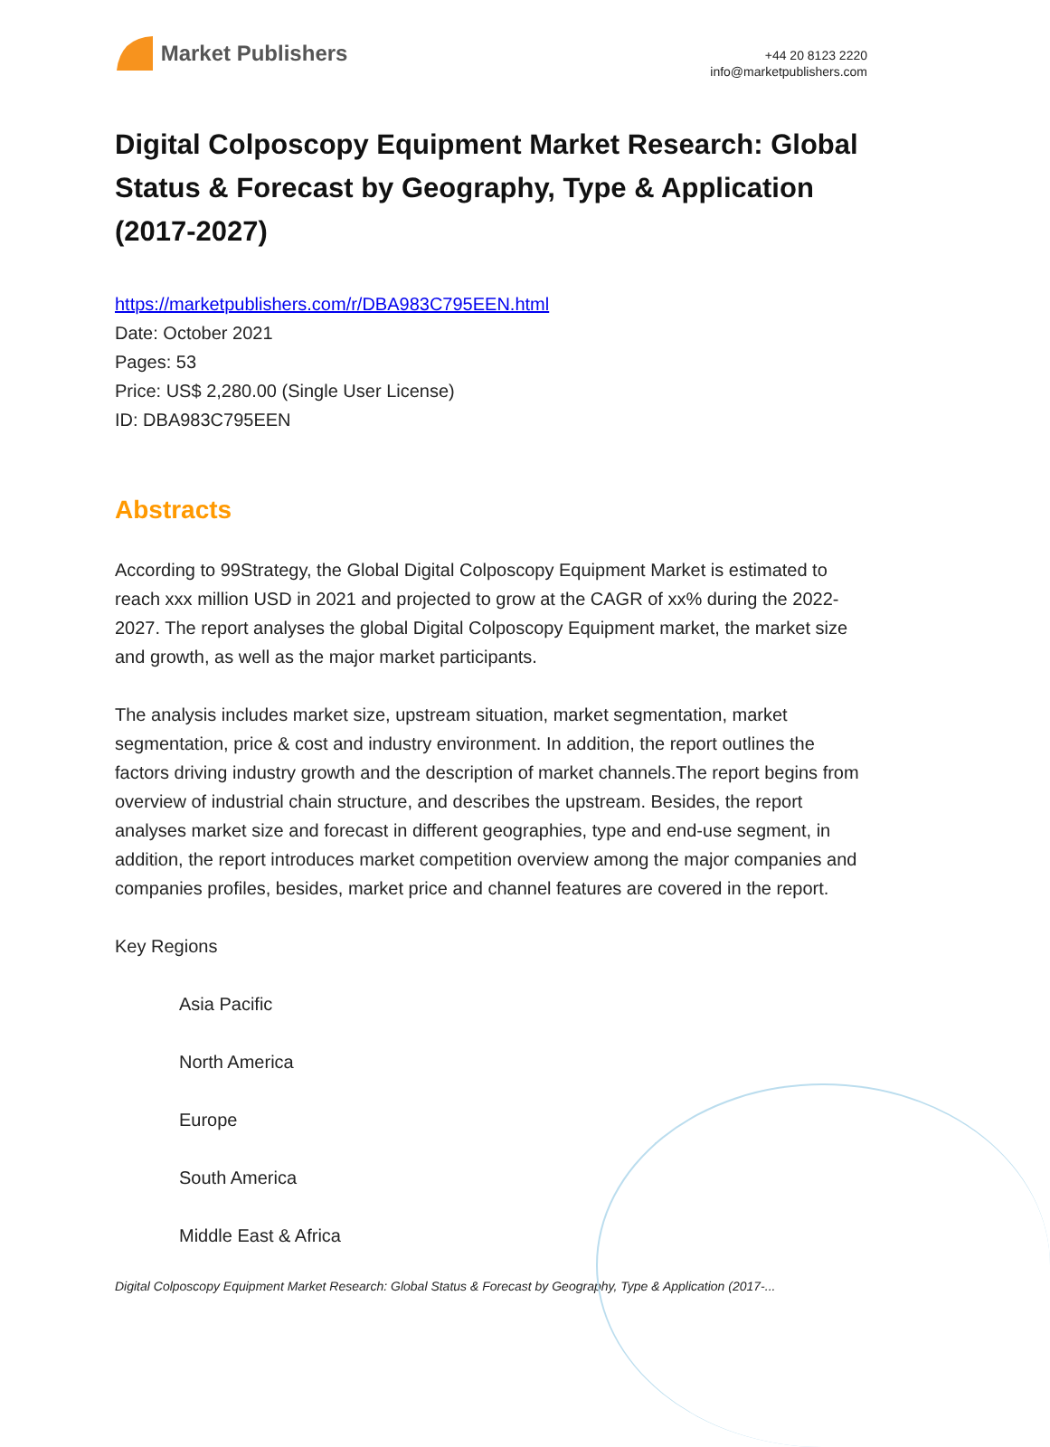Market Publishers
+44 20 8123 2220
info@marketpublishers.com
Digital Colposcopy Equipment Market Research: Global Status & Forecast by Geography, Type & Application (2017-2027)
https://marketpublishers.com/r/DBA983C795EEN.html
Date: October 2021
Pages: 53
Price: US$ 2,280.00 (Single User License)
ID: DBA983C795EEN
Abstracts
According to 99Strategy, the Global Digital Colposcopy Equipment Market is estimated to reach xxx million USD in 2021 and projected to grow at the CAGR of xx% during the 2022-2027. The report analyses the global Digital Colposcopy Equipment market, the market size and growth, as well as the major market participants.
The analysis includes market size, upstream situation, market segmentation, market segmentation, price & cost and industry environment. In addition, the report outlines the factors driving industry growth and the description of market channels.The report begins from overview of industrial chain structure, and describes the upstream. Besides, the report analyses market size and forecast in different geographies, type and end-use segment, in addition, the report introduces market competition overview among the major companies and companies profiles, besides, market price and channel features are covered in the report.
Key Regions
Asia Pacific
North America
Europe
South America
Middle East & Africa
Digital Colposcopy Equipment Market Research: Global Status & Forecast by Geography, Type & Application (2017-...